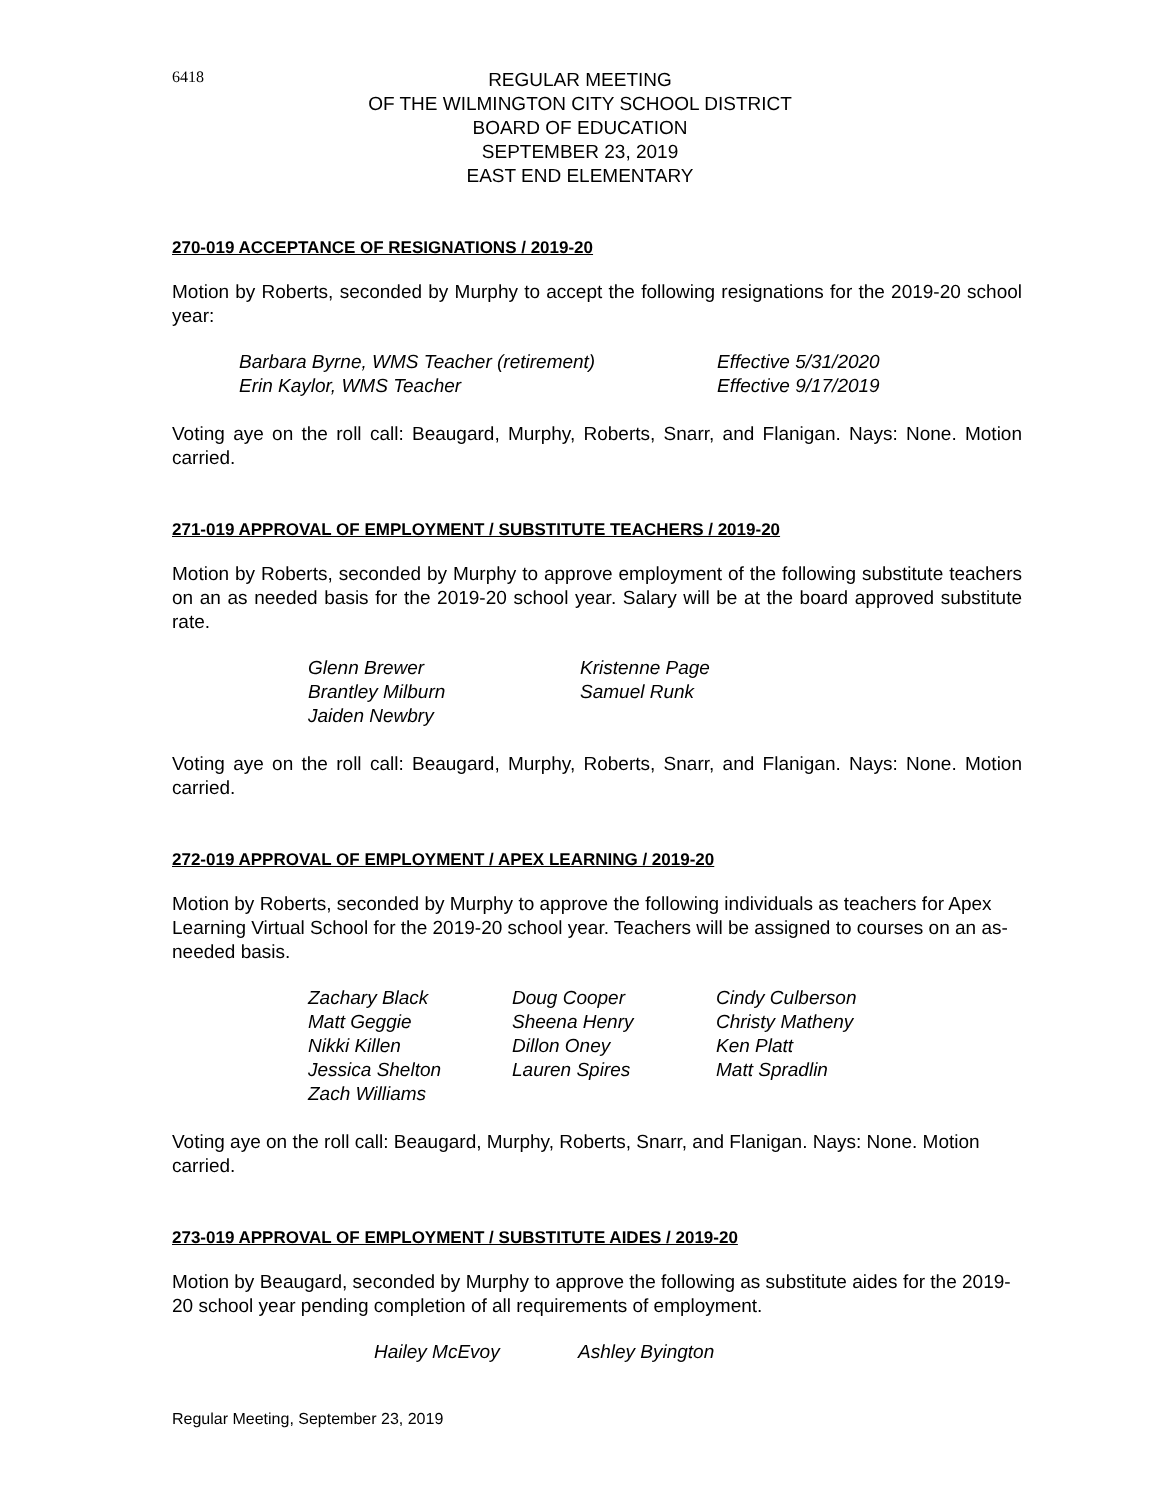6418
REGULAR MEETING
OF THE WILMINGTON CITY SCHOOL DISTRICT
BOARD OF EDUCATION
SEPTEMBER 23, 2019
EAST END ELEMENTARY
270-019 ACCEPTANCE OF RESIGNATIONS / 2019-20
Motion by Roberts, seconded by Murphy to accept the following resignations for the 2019-20 school year:
| Barbara Byrne, WMS Teacher (retirement) | Effective 5/31/2020 |
| Erin Kaylor, WMS Teacher | Effective 9/17/2019 |
Voting aye on the roll call: Beaugard, Murphy, Roberts, Snarr, and Flanigan. Nays: None. Motion carried.
271-019 APPROVAL OF EMPLOYMENT / SUBSTITUTE TEACHERS / 2019-20
Motion by Roberts, seconded by Murphy to approve employment of the following substitute teachers on an as needed basis for the 2019-20 school year. Salary will be at the board approved substitute rate.
| Glenn Brewer | Kristenne Page |
| Brantley Milburn | Samuel Runk |
| Jaiden Newbry | |
Voting aye on the roll call: Beaugard, Murphy, Roberts, Snarr, and Flanigan. Nays: None. Motion carried.
272-019 APPROVAL OF EMPLOYMENT / APEX LEARNING / 2019-20
Motion by Roberts, seconded by Murphy to approve the following individuals as teachers for Apex Learning Virtual School for the 2019-20 school year. Teachers will be assigned to courses on an as-needed basis.
| Zachary Black | Doug Cooper | Cindy Culberson |
| Matt Geggie | Sheena Henry | Christy Matheny |
| Nikki Killen | Dillon Oney | Ken Platt |
| Jessica Shelton | Lauren Spires | Matt Spradlin |
| Zach Williams | | |
Voting aye on the roll call: Beaugard, Murphy, Roberts, Snarr, and Flanigan. Nays: None. Motion carried.
273-019 APPROVAL OF EMPLOYMENT / SUBSTITUTE AIDES / 2019-20
Motion by Beaugard, seconded by Murphy to approve the following as substitute aides for the 2019-20 school year pending completion of all requirements of employment.
| Hailey McEvoy | Ashley Byington |
Regular Meeting, September 23, 2019